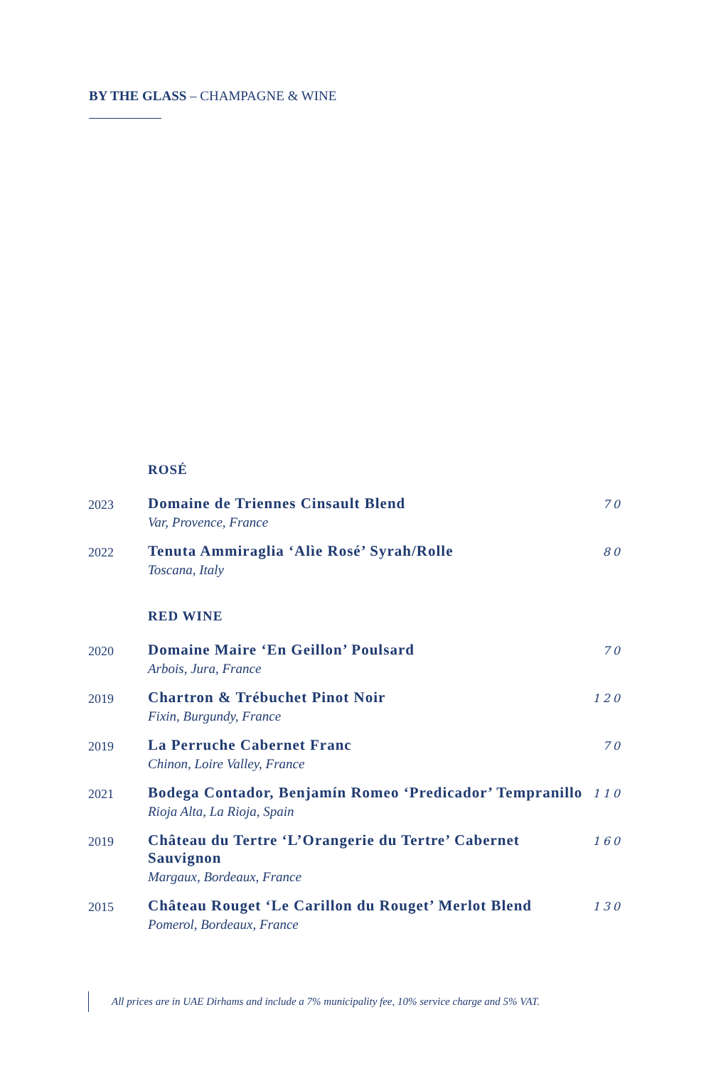BY THE GLASS – CHAMPAGNE & WINE
ROSÉ
2023
Domaine de Triennes Cinsault Blend
Var, Provence, France
70
2022
Tenuta Ammiraglia ‘Alìe Rosé’ Syrah/Rolle
Toscana, Italy
80
RED WINE
2020
Domaine Maire ‘En Geillon’ Poulsard
Arbois, Jura, France
70
2019
Chartron & Trébuchet Pinot Noir
Fixin, Burgundy, France
120
2019
La Perruche Cabernet Franc
Chinon, Loire Valley, France
70
2021
Bodega Contador, Benjamín Romeo ‘Predicador’ Tempranillo
Rioja Alta, La Rioja, Spain
110
2019
Château du Tertre ‘L’Orangerie du Tertre’ Cabernet Sauvignon
Margaux, Bordeaux, France
160
2015
Château Rouget ‘Le Carillon du Rouget’ Merlot Blend
Pomerol, Bordeaux, France
130
All prices are in UAE Dirhams and include a 7% municipality fee, 10% service charge and 5% VAT.